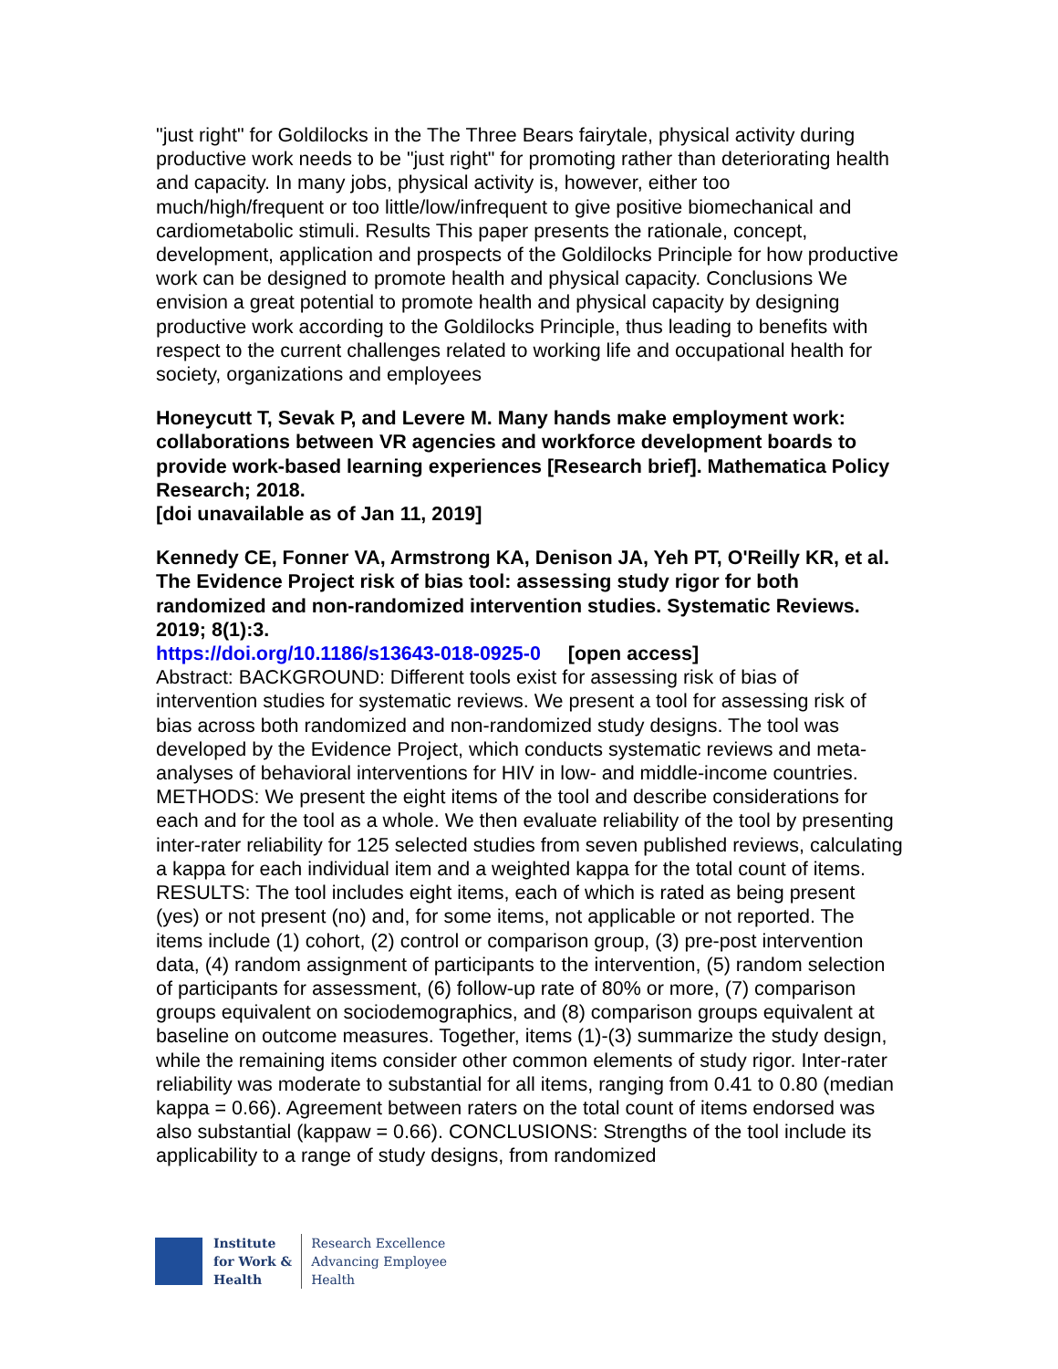"just right" for Goldilocks in the The Three Bears fairytale, physical activity during productive work needs to be "just right" for promoting rather than deteriorating health and capacity. In many jobs, physical activity is, however, either too much/high/frequent or too little/low/infrequent to give positive biomechanical and cardiometabolic stimuli. Results This paper presents the rationale, concept, development, application and prospects of the Goldilocks Principle for how productive work can be designed to promote health and physical capacity. Conclusions We envision a great potential to promote health and physical capacity by designing productive work according to the Goldilocks Principle, thus leading to benefits with respect to the current challenges related to working life and occupational health for society, organizations and employees
Honeycutt T, Sevak P, and Levere M. Many hands make employment work: collaborations between VR agencies and workforce development boards to provide work-based learning experiences [Research brief]. Mathematica Policy Research; 2018.
[doi unavailable as of Jan 11, 2019]
Kennedy CE, Fonner VA, Armstrong KA, Denison JA, Yeh PT, O'Reilly KR, et al. The Evidence Project risk of bias tool: assessing study rigor for both randomized and non-randomized intervention studies. Systematic Reviews. 2019; 8(1):3.
https://doi.org/10.1186/s13643-018-0925-0 [open access]
Abstract: BACKGROUND: Different tools exist for assessing risk of bias of intervention studies for systematic reviews. We present a tool for assessing risk of bias across both randomized and non-randomized study designs. The tool was developed by the Evidence Project, which conducts systematic reviews and meta-analyses of behavioral interventions for HIV in low- and middle-income countries. METHODS: We present the eight items of the tool and describe considerations for each and for the tool as a whole. We then evaluate reliability of the tool by presenting inter-rater reliability for 125 selected studies from seven published reviews, calculating a kappa for each individual item and a weighted kappa for the total count of items. RESULTS: The tool includes eight items, each of which is rated as being present (yes) or not present (no) and, for some items, not applicable or not reported. The items include (1) cohort, (2) control or comparison group, (3) pre-post intervention data, (4) random assignment of participants to the intervention, (5) random selection of participants for assessment, (6) follow-up rate of 80% or more, (7) comparison groups equivalent on sociodemographics, and (8) comparison groups equivalent at baseline on outcome measures. Together, items (1)-(3) summarize the study design, while the remaining items consider other common elements of study rigor. Inter-rater reliability was moderate to substantial for all items, ranging from 0.41 to 0.80 (median kappa = 0.66). Agreement between raters on the total count of items endorsed was also substantial (kappaw = 0.66). CONCLUSIONS: Strengths of the tool include its applicability to a range of study designs, from randomized
Institute
for Work &
Health
Research Excellence
Advancing Employee
Health